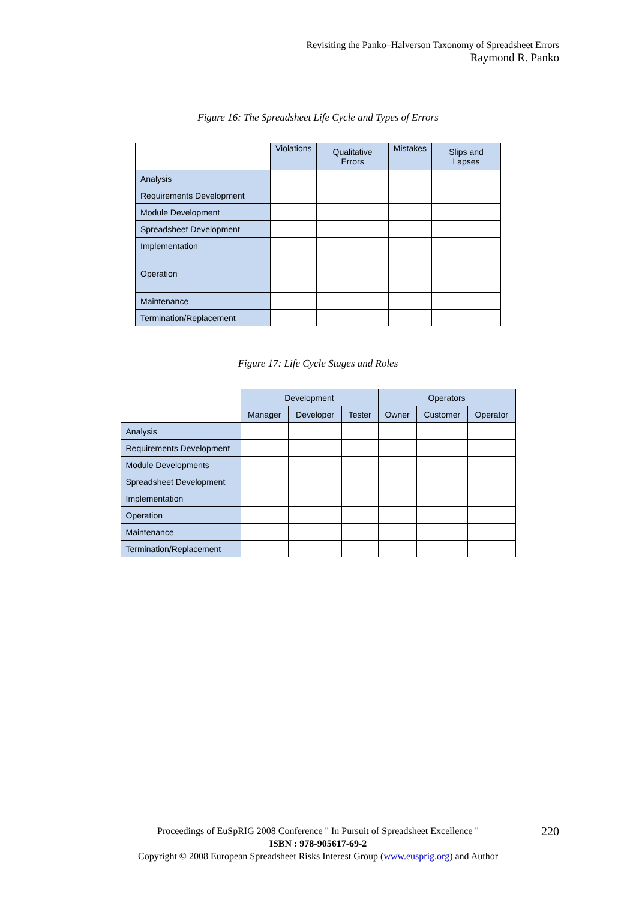Revisiting the Panko–Halverson Taxonomy of Spreadsheet Errors
Raymond R. Panko
Figure 16: The Spreadsheet Life Cycle and Types of Errors
| | Violations | Qualitative Errors | Mistakes | Slips and Lapses |
| --- | --- | --- | --- | --- |
| Analysis | | | | |
| Requirements Development | | | | |
| Module Development | | | | |
| Spreadsheet Development | | | | |
| Implementation | | | | |
| Operation | | | | |
| Maintenance | | | | |
| Termination/Replacement | | | | |
Figure 17: Life Cycle Stages and Roles
| | Development | | | Operators | | |
| --- | --- | --- | --- | --- | --- | --- |
| | Manager | Developer | Tester | Owner | Customer | Operator |
| Analysis | | | | | | |
| Requirements Development | | | | | | |
| Module Developments | | | | | | |
| Spreadsheet Development | | | | | | |
| Implementation | | | | | | |
| Operation | | | | | | |
| Maintenance | | | | | | |
| Termination/Replacement | | | | | | |
Proceedings of EuSpRIG 2008 Conference " In Pursuit of Spreadsheet Excellence "
ISBN : 978-905617-69-2
Copyright © 2008 European Spreadsheet Risks Interest Group (www.eusprig.org) and Author
220